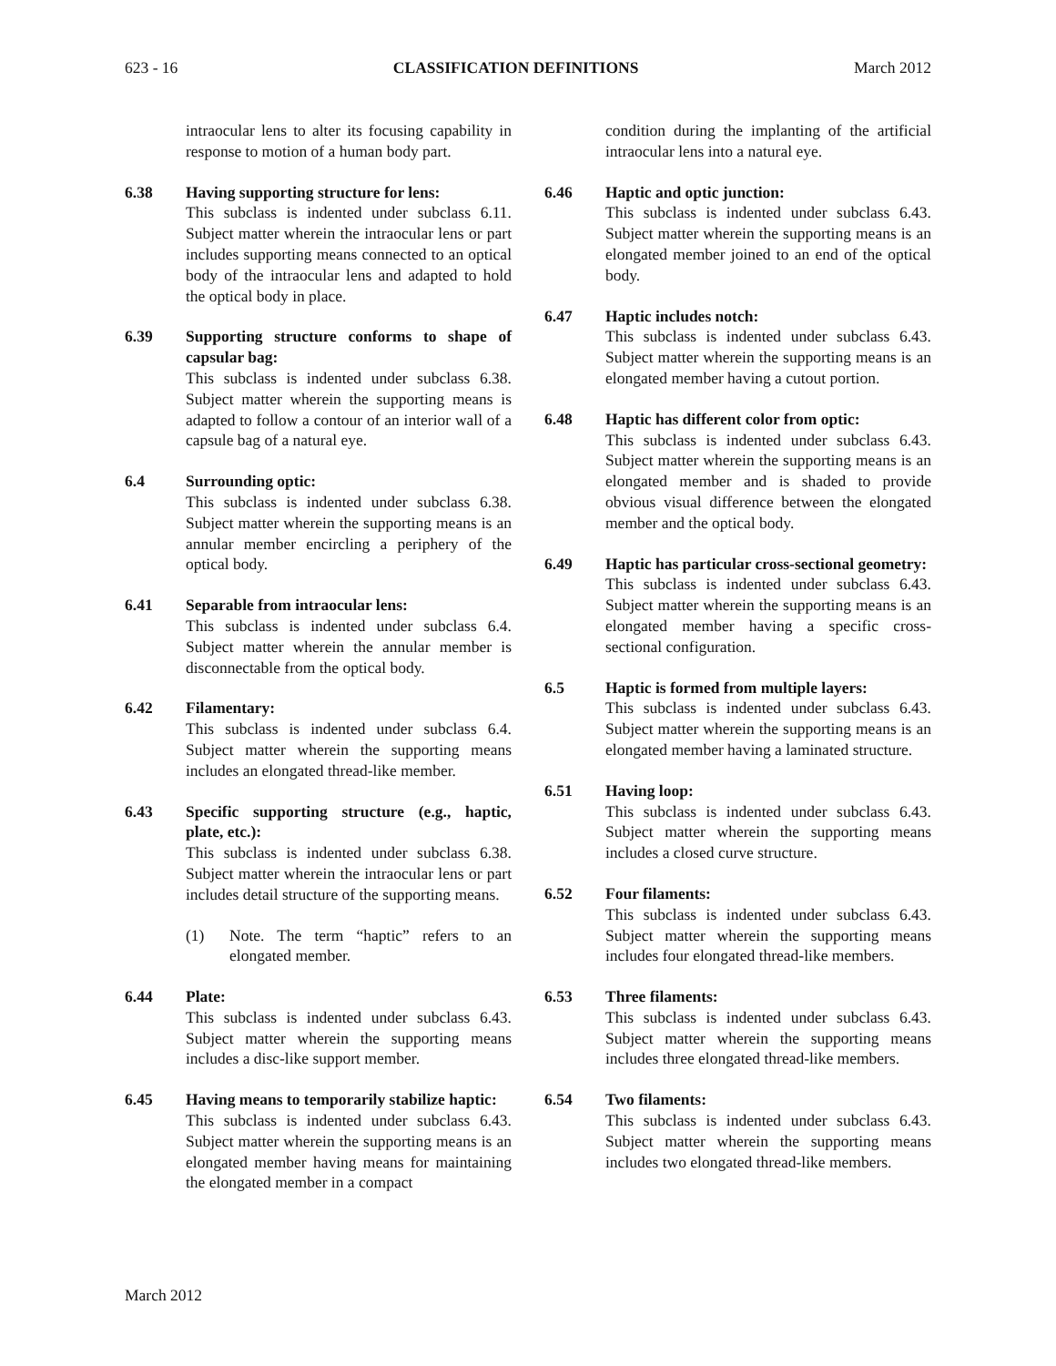623 - 16 CLASSIFICATION DEFINITIONS March 2012
intraocular lens to alter its focusing capability in response to motion of a human body part.
6.38 Having supporting structure for lens:
This subclass is indented under subclass 6.11. Subject matter wherein the intraocular lens or part includes supporting means connected to an optical body of the intraocular lens and adapted to hold the optical body in place.
6.39 Supporting structure conforms to shape of capsular bag:
This subclass is indented under subclass 6.38. Subject matter wherein the supporting means is adapted to follow a contour of an interior wall of a capsule bag of a natural eye.
6.4 Surrounding optic:
This subclass is indented under subclass 6.38. Subject matter wherein the supporting means is an annular member encircling a periphery of the optical body.
6.41 Separable from intraocular lens:
This subclass is indented under subclass 6.4. Subject matter wherein the annular member is disconnectable from the optical body.
6.42 Filamentary:
This subclass is indented under subclass 6.4. Subject matter wherein the supporting means includes an elongated thread-like member.
6.43 Specific supporting structure (e.g., haptic, plate, etc.):
This subclass is indented under subclass 6.38. Subject matter wherein the intraocular lens or part includes detail structure of the supporting means.
(1) Note. The term “haptic” refers to an elongated member.
6.44 Plate:
This subclass is indented under subclass 6.43. Subject matter wherein the supporting means includes a disc-like support member.
6.45 Having means to temporarily stabilize haptic:
This subclass is indented under subclass 6.43. Subject matter wherein the supporting means is an elongated member having means for maintaining the elongated member in a compact
condition during the implanting of the artificial intraocular lens into a natural eye.
6.46 Haptic and optic junction:
This subclass is indented under subclass 6.43. Subject matter wherein the supporting means is an elongated member joined to an end of the optical body.
6.47 Haptic includes notch:
This subclass is indented under subclass 6.43. Subject matter wherein the supporting means is an elongated member having a cutout portion.
6.48 Haptic has different color from optic:
This subclass is indented under subclass 6.43. Subject matter wherein the supporting means is an elongated member and is shaded to provide obvious visual difference between the elongated member and the optical body.
6.49 Haptic has particular cross-sectional geometry:
This subclass is indented under subclass 6.43. Subject matter wherein the supporting means is an elongated member having a specific cross-sectional configuration.
6.5 Haptic is formed from multiple layers:
This subclass is indented under subclass 6.43. Subject matter wherein the supporting means is an elongated member having a laminated structure.
6.51 Having loop:
This subclass is indented under subclass 6.43. Subject matter wherein the supporting means includes a closed curve structure.
6.52 Four filaments:
This subclass is indented under subclass 6.43. Subject matter wherein the supporting means includes four elongated thread-like members.
6.53 Three filaments:
This subclass is indented under subclass 6.43. Subject matter wherein the supporting means includes three elongated thread-like members.
6.54 Two filaments:
This subclass is indented under subclass 6.43. Subject matter wherein the supporting means includes two elongated thread-like members.
March 2012